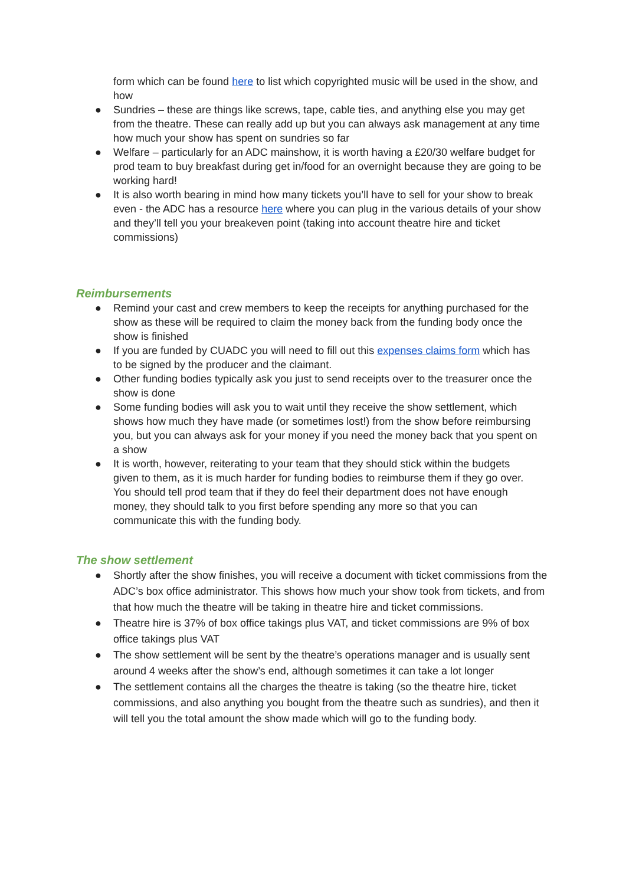form which can be found here to list which copyrighted music will be used in the show, and how
● Sundries – these are things like screws, tape, cable ties, and anything else you may get from the theatre. These can really add up but you can always ask management at any time how much your show has spent on sundries so far
● Welfare – particularly for an ADC mainshow, it is worth having a £20/30 welfare budget for prod team to buy breakfast during get in/food for an overnight because they are going to be working hard!
● It is also worth bearing in mind how many tickets you’ll have to sell for your show to break even - the ADC has a resource here where you can plug in the various details of your show and they’ll tell you your breakeven point (taking into account theatre hire and ticket commissions)
Reimbursements
● Remind your cast and crew members to keep the receipts for anything purchased for the show as these will be required to claim the money back from the funding body once the show is finished
● If you are funded by CUADC you will need to fill out this expenses claims form which has to be signed by the producer and the claimant.
● Other funding bodies typically ask you just to send receipts over to the treasurer once the show is done
● Some funding bodies will ask you to wait until they receive the show settlement, which shows how much they have made (or sometimes lost!) from the show before reimbursing you, but you can always ask for your money if you need the money back that you spent on a show
● It is worth, however, reiterating to your team that they should stick within the budgets given to them, as it is much harder for funding bodies to reimburse them if they go over. You should tell prod team that if they do feel their department does not have enough money, they should talk to you first before spending any more so that you can communicate this with the funding body.
The show settlement
● Shortly after the show finishes, you will receive a document with ticket commissions from the ADC’s box office administrator. This shows how much your show took from tickets, and from that how much the theatre will be taking in theatre hire and ticket commissions.
● Theatre hire is 37% of box office takings plus VAT, and ticket commissions are 9% of box office takings plus VAT
● The show settlement will be sent by the theatre’s operations manager and is usually sent around 4 weeks after the show’s end, although sometimes it can take a lot longer
● The settlement contains all the charges the theatre is taking (so the theatre hire, ticket commissions, and also anything you bought from the theatre such as sundries), and then it will tell you the total amount the show made which will go to the funding body.